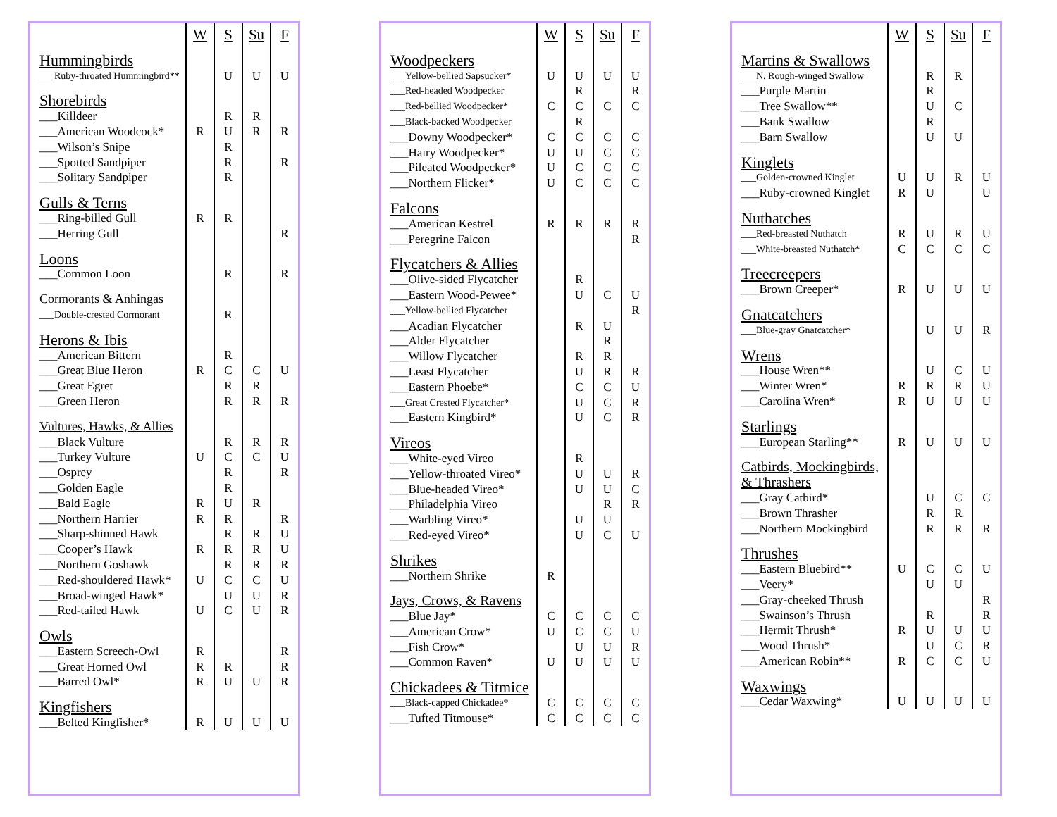| | W | S | Su | F |
| --- | --- | --- | --- | --- |
| Hummingbirds | | | | |
| ___Ruby-throated Hummingbird** | | U | U | U |
| Shorebirds | | | | |
| ___Killdeer | | R | R | |
| ___American Woodcock* | R | U | R | R |
| ___Wilson’s Snipe | | R | | |
| ___Spotted Sandpiper | | R | | R |
| ___Solitary Sandpiper | | R | | |
| Gulls & Terns | | | | |
| ___Ring-billed Gull | R | R | | |
| ___Herring Gull | | | | R |
| Loons | | | | |
| ___Common Loon | | R | | R |
| Cormorants & Anhingas | | | | |
| ___Double-crested Cormorant | | R | | |
| Herons & Ibis | | | | |
| ___American Bittern | | R | | |
| ___Great Blue Heron | R | C | C | U |
| ___Great Egret | | R | R | |
| ___Green Heron | | R | R | R |
| Vultures, Hawks, & Allies | | | | |
| ___Black Vulture | | R | R | R |
| ___Turkey Vulture | U | C | C | U |
| ___Osprey | | R | | R |
| ___Golden Eagle | | R | | |
| ___Bald Eagle | R | U | R | |
| ___Northern Harrier | R | R | | R |
| ___Sharp-shinned Hawk | | R | R | U |
| ___Cooper’s Hawk | R | R | R | U |
| ___Northern Goshawk | | R | R | R |
| ___Red-shouldered Hawk* | U | C | C | U |
| ___Broad-winged Hawk* | | U | U | R |
| ___Red-tailed Hawk | U | C | U | R |
| Owls | | | | |
| ___Eastern Screech-Owl | R | | | R |
| ___Great Horned Owl | R | R | | R |
| ___Barred Owl* | R | U | U | R |
| Kingfishers | | | | |
| ___Belted Kingfisher* | R | U | U | U |
| | W | S | Su | F |
| --- | --- | --- | --- | --- |
| Woodpeckers | | | | |
| ___Yellow-bellied Sapsucker* | U | U | U | U |
| ___Red-headed Woodpecker | | R | | R |
| ___Red-bellied Woodpecker* | C | C | C | C |
| ___Black-backed Woodpecker | | R | | |
| ___Downy Woodpecker* | C | C | C | C |
| ___Hairy Woodpecker* | U | U | C | C |
| ___Pileated Woodpecker* | U | C | C | C |
| ___Northern Flicker* | U | C | C | C |
| Falcons | | | | |
| ___American Kestrel | R | R | R | R |
| ___Peregrine Falcon | | | | R |
| Flycatchers & Allies | | | | |
| ___Olive-sided Flycatcher | | R | | |
| ___Eastern Wood-Pewee* | | U | C | U |
| ___Yellow-bellied Flycatcher | | | | R |
| ___Acadian Flycatcher | | R | U | |
| ___Alder Flycatcher | | | R | |
| ___Willow Flycatcher | | R | R | |
| ___Least Flycatcher | | U | R | R |
| ___Eastern Phoebe* | | C | C | U |
| ___Great Crested Flycatcher* | | U | C | R |
| ___Eastern Kingbird* | | U | C | R |
| Vireos | | | | |
| ___White-eyed Vireo | | R | | |
| ___Yellow-throated Vireo* | | U | U | R |
| ___Blue-headed Vireo* | | U | U | C |
| ___Philadelphia Vireo | | | R | R |
| ___Warbling Vireo* | | U | U | |
| ___Red-eyed Vireo* | | U | C | U |
| Shrikes | | | | |
| ___Northern Shrike | R | | | |
| Jays, Crows, & Ravens | | | | |
| ___Blue Jay* | C | C | C | C |
| ___American Crow* | U | C | C | U |
| ___Fish Crow* | | U | U | R |
| ___Common Raven* | U | U | U | U |
| Chickadees & Titmice | | | | |
| ___Black-capped Chickadee* | C | C | C | C |
| ___Tufted Titmouse* | C | C | C | C |
| | W | S | Su | F |
| --- | --- | --- | --- | --- |
| Martins & Swallows | | | | |
| ___N. Rough-winged Swallow | | R | R | |
| ___Purple Martin | | R | | |
| ___Tree Swallow** | | U | C | |
| ___Bank Swallow | | R | | |
| ___Barn Swallow | | U | U | |
| Kinglets | | | | |
| ___Golden-crowned Kinglet | U | U | R | U |
| ___Ruby-crowned Kinglet | R | U | | U |
| Nuthatches | | | | |
| ___Red-breasted Nuthatch | R | U | R | U |
| ___White-breasted Nuthatch* | C | C | C | C |
| Treecreepers | | | | |
| ___Brown Creeper* | R | U | U | U |
| Gnatcatchers | | | | |
| ___Blue-gray Gnatcatcher* | | U | U | R |
| Wrens | | | | |
| ___House Wren** | | U | C | U |
| ___Winter Wren* | R | R | R | U |
| ___Carolina Wren* | R | U | U | U |
| Starlings | | | | |
| ___European Starling** | R | U | U | U |
| Catbirds, Mockingbirds, & Thrashers | | | | |
| ___Gray Catbird* | | U | C | C |
| ___Brown Thrasher | | R | R | |
| ___Northern Mockingbird | | R | R | R |
| Thrushes | | | | |
| ___Eastern Bluebird** | U | C | C | U |
| ___Veery* | | U | U | |
| ___Gray-cheeked Thrush | | | | R |
| ___Swainson’s Thrush | | R | | R |
| ___Hermit Thrush* | R | U | U | U |
| ___Wood Thrush* | | U | C | R |
| ___American Robin** | R | C | C | U |
| Waxwings | | | | |
| ___Cedar Waxwing* | U | U | U | U |